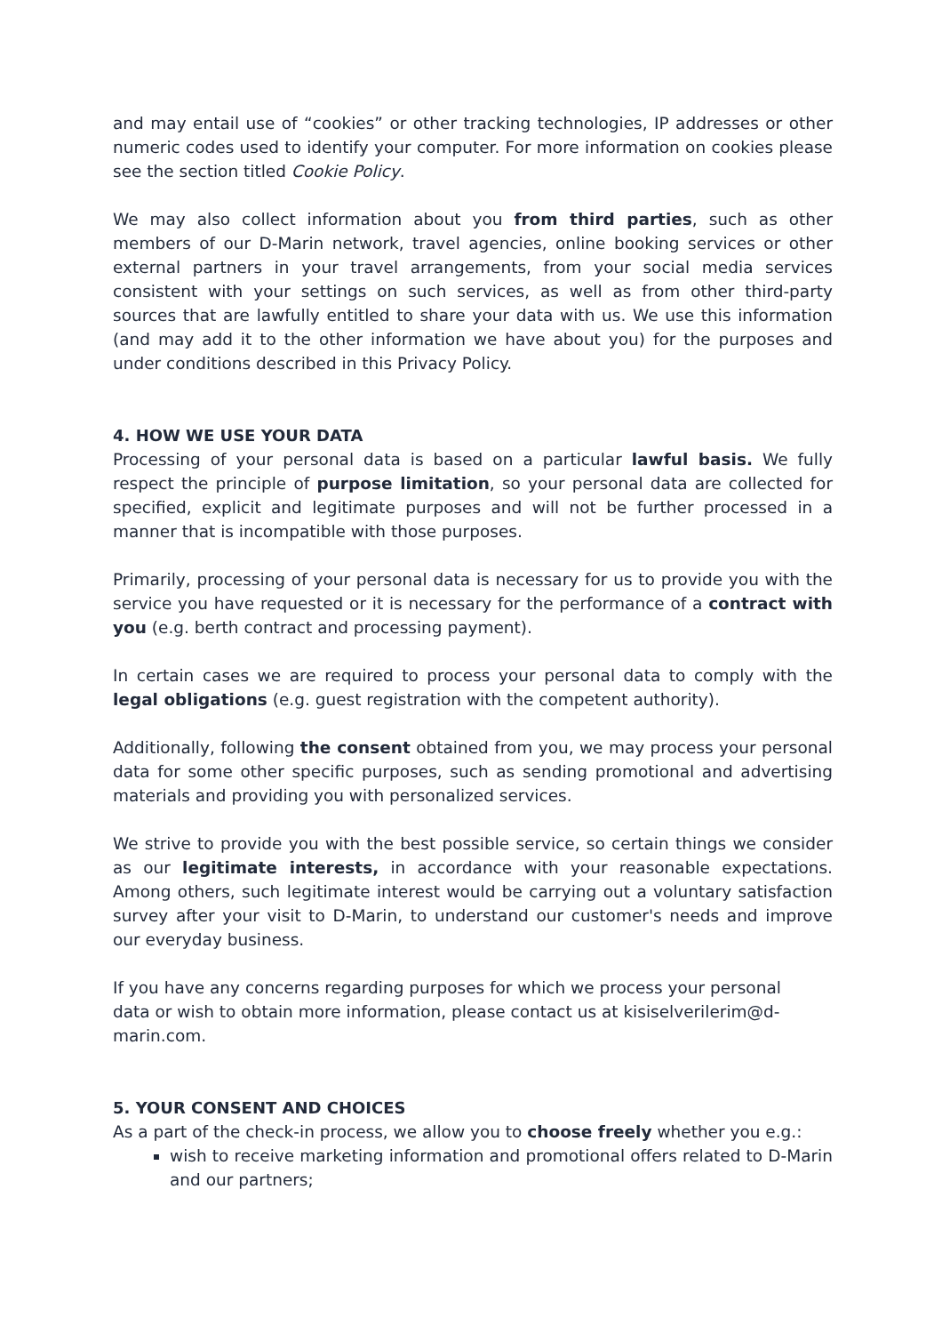and may entail use of “cookies” or other tracking technologies, IP addresses or other numeric codes used to identify your computer. For more information on cookies please see the section titled Cookie Policy.
We may also collect information about you from third parties, such as other members of our D-Marin network, travel agencies, online booking services or other external partners in your travel arrangements, from your social media services consistent with your settings on such services, as well as from other third-party sources that are lawfully entitled to share your data with us. We use this information (and may add it to the other information we have about you) for the purposes and under conditions described in this Privacy Policy.
4. HOW WE USE YOUR DATA
Processing of your personal data is based on a particular lawful basis. We fully respect the principle of purpose limitation, so your personal data are collected for specified, explicit and legitimate purposes and will not be further processed in a manner that is incompatible with those purposes.
Primarily, processing of your personal data is necessary for us to provide you with the service you have requested or it is necessary for the performance of a contract with you (e.g. berth contract and processing payment).
In certain cases we are required to process your personal data to comply with the legal obligations (e.g. guest registration with the competent authority).
Additionally, following the consent obtained from you, we may process your personal data for some other specific purposes, such as sending promotional and advertising materials and providing you with personalized services.
We strive to provide you with the best possible service, so certain things we consider as our legitimate interests, in accordance with your reasonable expectations. Among others, such legitimate interest would be carrying out a voluntary satisfaction survey after your visit to D-Marin, to understand our customer's needs and improve our everyday business.
If you have any concerns regarding purposes for which we process your personal data or wish to obtain more information, please contact us at kisiselverilerim@d-marin.com.
5. YOUR CONSENT AND CHOICES
As a part of the check-in process, we allow you to choose freely whether you e.g.:
wish to receive marketing information and promotional offers related to D-Marin and our partners;